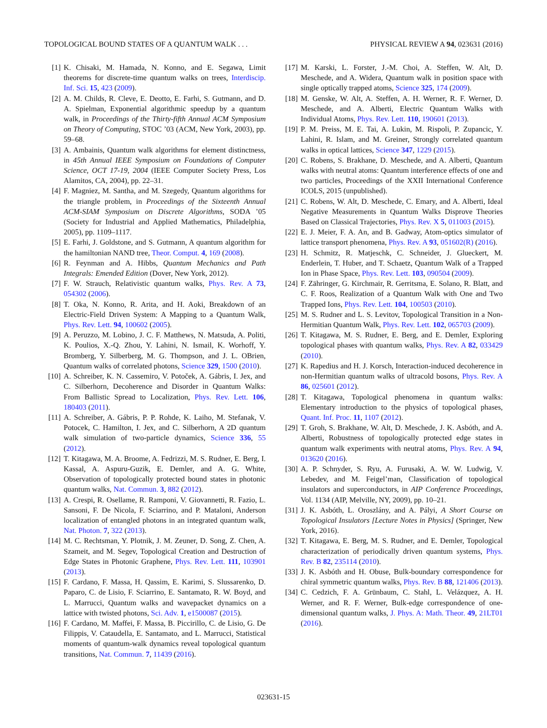TOPOLOGICAL BOUND STATES OF A QUANTUM WALK . . . PHYSICAL REVIEW A 94, 023631 (2016)
[1] K. Chisaki, M. Hamada, N. Konno, and E. Segawa, Limit theorems for discrete-time quantum walks on trees, Interdiscip. Inf. Sci. 15, 423 (2009).
[2] A. M. Childs, R. Cleve, E. Deotto, E. Farhi, S. Gutmann, and D. A. Spielman, Exponential algorithmic speedup by a quantum walk, in Proceedings of the Thirty-fifth Annual ACM Symposium on Theory of Computing, STOC ’03 (ACM, New York, 2003), pp. 59–68.
[3] A. Ambainis, Quantum walk algorithms for element distinctness, in 45th Annual IEEE Symposium on Foundations of Computer Science, OCT 17-19, 2004 (IEEE Computer Society Press, Los Alamitos, CA, 2004), pp. 22–31.
[4] F. Magniez, M. Santha, and M. Szegedy, Quantum algorithms for the triangle problem, in Proceedings of the Sixteenth Annual ACM-SIAM Symposium on Discrete Algorithms, SODA ’05 (Society for Industrial and Applied Mathematics, Philadelphia, 2005), pp. 1109–1117.
[5] E. Farhi, J. Goldstone, and S. Gutmann, A quantum algorithm for the hamiltonian NAND tree, Theor. Comput. 4, 169 (2008).
[6] R. Feynman and A. Hibbs, Quantum Mechanics and Path Integrals: Emended Edition (Dover, New York, 2012).
[7] F. W. Strauch, Relativistic quantum walks, Phys. Rev. A 73, 054302 (2006).
[8] T. Oka, N. Konno, R. Arita, and H. Aoki, Breakdown of an Electric-Field Driven System: A Mapping to a Quantum Walk, Phys. Rev. Lett. 94, 100602 (2005).
[9] A. Peruzzo, M. Lobino, J. C. F. Matthews, N. Matsuda, A. Politi, K. Poulios, X.-Q. Zhou, Y. Lahini, N. Ismail, K. Worhoff, Y. Bromberg, Y. Silberberg, M. G. Thompson, and J. L. OBrien, Quantum walks of correlated photons, Science 329, 1500 (2010).
[10] A. Schreiber, K. N. Cassemiro, V. Potoček, A. Gábris, I. Jex, and C. Silberhorn, Decoherence and Disorder in Quantum Walks: From Ballistic Spread to Localization, Phys. Rev. Lett. 106, 180403 (2011).
[11] A. Schreiber, A. Gábris, P. P. Rohde, K. Laiho, M. Stefanak, V. Potocek, C. Hamilton, I. Jex, and C. Silberhorn, A 2D quantum walk simulation of two-particle dynamics, Science 336, 55 (2012).
[12] T. Kitagawa, M. A. Broome, A. Fedrizzi, M. S. Rudner, E. Berg, I. Kassal, A. Aspuru-Guzik, E. Demler, and A. G. White, Observation of topologically protected bound states in photonic quantum walks, Nat. Commun. 3, 882 (2012).
[13] A. Crespi, R. Osellame, R. Ramponi, V. Giovannetti, R. Fazio, L. Sansoni, F. De Nicola, F. Sciarrino, and P. Mataloni, Anderson localization of entangled photons in an integrated quantum walk, Nat. Photon. 7, 322 (2013).
[14] M. C. Rechtsman, Y. Plotnik, J. M. Zeuner, D. Song, Z. Chen, A. Szameit, and M. Segev, Topological Creation and Destruction of Edge States in Photonic Graphene, Phys. Rev. Lett. 111, 103901 (2013).
[15] F. Cardano, F. Massa, H. Qassim, E. Karimi, S. Slussarenko, D. Paparo, C. de Lisio, F. Sciarrino, E. Santamato, R. W. Boyd, and L. Marrucci, Quantum walks and wavepacket dynamics on a lattice with twisted photons, Sci. Adv. 1, e1500087 (2015).
[16] F. Cardano, M. Maffei, F. Massa, B. Piccirillo, C. de Lisio, G. De Filippis, V. Cataudella, E. Santamato, and L. Marrucci, Statistical moments of quantum-walk dynamics reveal topological quantum transitions, Nat. Commun. 7, 11439 (2016).
[17] M. Karski, L. Forster, J.-M. Choi, A. Steffen, W. Alt, D. Meschede, and A. Widera, Quantum walk in position space with single optically trapped atoms, Science 325, 174 (2009).
[18] M. Genske, W. Alt, A. Steffen, A. H. Werner, R. F. Werner, D. Meschede, and A. Alberti, Electric Quantum Walks with Individual Atoms, Phys. Rev. Lett. 110, 190601 (2013).
[19] P. M. Preiss, M. E. Tai, A. Lukin, M. Rispoli, P. Zupancic, Y. Lahini, R. Islam, and M. Greiner, Strongly correlated quantum walks in optical lattices, Science 347, 1229 (2015).
[20] C. Robens, S. Brakhane, D. Meschede, and A. Alberti, Quantum walks with neutral atoms: Quantum interference effects of one and two particles, Proceedings of the XXII International Conference ICOLS, 2015 (unpublished).
[21] C. Robens, W. Alt, D. Meschede, C. Emary, and A. Alberti, Ideal Negative Measurements in Quantum Walks Disprove Theories Based on Classical Trajectories, Phys. Rev. X 5, 011003 (2015).
[22] E. J. Meier, F. A. An, and B. Gadway, Atom-optics simulator of lattice transport phenomena, Phys. Rev. A 93, 051602(R) (2016).
[23] H. Schmitz, R. Matjeschk, C. Schneider, J. Glueckert, M. Enderlein, T. Huber, and T. Schaetz, Quantum Walk of a Trapped Ion in Phase Space, Phys. Rev. Lett. 103, 090504 (2009).
[24] F. Zähringer, G. Kirchmair, R. Gerritsma, E. Solano, R. Blatt, and C. F. Roos, Realization of a Quantum Walk with One and Two Trapped Ions, Phys. Rev. Lett. 104, 100503 (2010).
[25] M. S. Rudner and L. S. Levitov, Topological Transition in a Non-Hermitian Quantum Walk, Phys. Rev. Lett. 102, 065703 (2009).
[26] T. Kitagawa, M. S. Rudner, E. Berg, and E. Demler, Exploring topological phases with quantum walks, Phys. Rev. A 82, 033429 (2010).
[27] K. Rapedius and H. J. Korsch, Interaction-induced decoherence in non-Hermitian quantum walks of ultracold bosons, Phys. Rev. A 86, 025601 (2012).
[28] T. Kitagawa, Topological phenomena in quantum walks: Elementary introduction to the physics of topological phases, Quant. Inf. Proc. 11, 1107 (2012).
[29] T. Groh, S. Brakhane, W. Alt, D. Meschede, J. K. Asbóth, and A. Alberti, Robustness of topologically protected edge states in quantum walk experiments with neutral atoms, Phys. Rev. A 94, 013620 (2016).
[30] A. P. Schnyder, S. Ryu, A. Furusaki, A. W. W. Ludwig, V. Lebedev, and M. Feigel’man, Classification of topological insulators and superconductors, in AIP Conference Proceedings, Vol. 1134 (AIP, Melville, NY, 2009), pp. 10–21.
[31] J. K. Asbóth, L. Oroszlány, and A. Pályi, A Short Course on Topological Insulators [Lecture Notes in Physics] (Springer, New York, 2016).
[32] T. Kitagawa, E. Berg, M. S. Rudner, and E. Demler, Topological characterization of periodically driven quantum systems, Phys. Rev. B 82, 235114 (2010).
[33] J. K. Asbóth and H. Obuse, Bulk-boundary correspondence for chiral symmetric quantum walks, Phys. Rev. B 88, 121406 (2013).
[34] C. Cedzich, F. A. Grünbaum, C. Stahl, L. Velázquez, A. H. Werner, and R. F. Werner, Bulk-edge correspondence of one-dimensional quantum walks, J. Phys. A: Math. Theor. 49, 21LT01 (2016).
023631-15